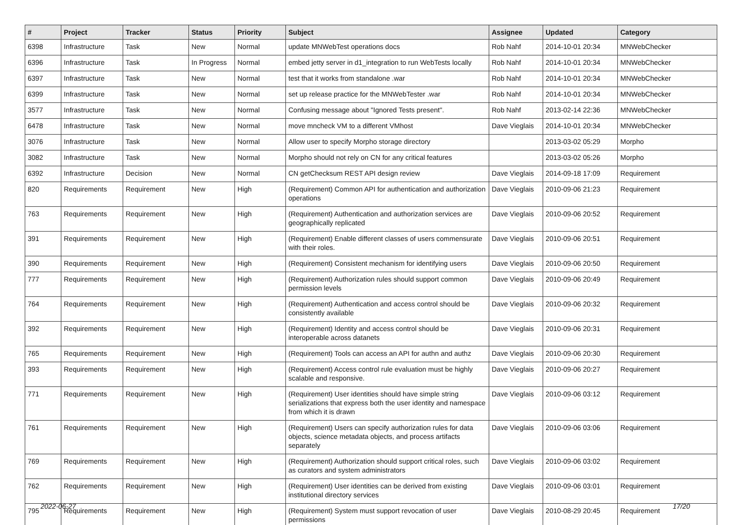| # | Project | Tracker | Status | Priority | Subject | Assignee | Updated | Category |
| --- | --- | --- | --- | --- | --- | --- | --- | --- |
| 6398 | Infrastructure | Task | New | Normal | update MNWebTest operations docs | Rob Nahf | 2014-10-01 20:34 | MNWebChecker |
| 6396 | Infrastructure | Task | In Progress | Normal | embed jetty server in d1_integration to run WebTests locally | Rob Nahf | 2014-10-01 20:34 | MNWebChecker |
| 6397 | Infrastructure | Task | New | Normal | test that it works from standalone .war | Rob Nahf | 2014-10-01 20:34 | MNWebChecker |
| 6399 | Infrastructure | Task | New | Normal | set up release practice for the MNWebTester .war | Rob Nahf | 2014-10-01 20:34 | MNWebChecker |
| 3577 | Infrastructure | Task | New | Normal | Confusing message about "Ignored Tests present". | Rob Nahf | 2013-02-14 22:36 | MNWebChecker |
| 6478 | Infrastructure | Task | New | Normal | move mncheck VM to a different VMhost | Dave Vieglais | 2014-10-01 20:34 | MNWebChecker |
| 3076 | Infrastructure | Task | New | Normal | Allow user to specify Morpho storage directory | | 2013-03-02 05:29 | Morpho |
| 3082 | Infrastructure | Task | New | Normal | Morpho should not rely on CN for any critical features | | 2013-03-02 05:26 | Morpho |
| 6392 | Infrastructure | Decision | New | Normal | CN getChecksum REST API design review | Dave Vieglais | 2014-09-18 17:09 | Requirement |
| 820 | Requirements | Requirement | New | High | (Requirement) Common API for authentication and authorization operations | Dave Vieglais | 2010-09-06 21:23 | Requirement |
| 763 | Requirements | Requirement | New | High | (Requirement) Authentication and authorization services are geographically replicated | Dave Vieglais | 2010-09-06 20:52 | Requirement |
| 391 | Requirements | Requirement | New | High | (Requirement) Enable different classes of users commensurate with their roles. | Dave Vieglais | 2010-09-06 20:51 | Requirement |
| 390 | Requirements | Requirement | New | High | (Requirement) Consistent mechanism for identifying users | Dave Vieglais | 2010-09-06 20:50 | Requirement |
| 777 | Requirements | Requirement | New | High | (Requirement) Authorization rules should support common permission levels | Dave Vieglais | 2010-09-06 20:49 | Requirement |
| 764 | Requirements | Requirement | New | High | (Requirement) Authentication and access control should be consistently available | Dave Vieglais | 2010-09-06 20:32 | Requirement |
| 392 | Requirements | Requirement | New | High | (Requirement) Identity and access control should be interoperable across datanets | Dave Vieglais | 2010-09-06 20:31 | Requirement |
| 765 | Requirements | Requirement | New | High | (Requirement) Tools can access an API for authn and authz | Dave Vieglais | 2010-09-06 20:30 | Requirement |
| 393 | Requirements | Requirement | New | High | (Requirement) Access control rule evaluation must be highly scalable and responsive. | Dave Vieglais | 2010-09-06 20:27 | Requirement |
| 771 | Requirements | Requirement | New | High | (Requirement) User identities should have simple string serializations that express both the user identity and namespace from which it is drawn | Dave Vieglais | 2010-09-06 03:12 | Requirement |
| 761 | Requirements | Requirement | New | High | (Requirement) Users can specify authorization rules for data objects, science metadata objects, and process artifacts separately | Dave Vieglais | 2010-09-06 03:06 | Requirement |
| 769 | Requirements | Requirement | New | High | (Requirement) Authorization should support critical roles, such as curators and system administrators | Dave Vieglais | 2010-09-06 03:02 | Requirement |
| 762 | Requirements | Requirement | New | High | (Requirement) User identities can be derived from existing institutional directory services | Dave Vieglais | 2010-09-06 03:01 | Requirement |
| 795 | Requirements | Requirement | New | High | (Requirement) System must support revocation of user permissions | Dave Vieglais | 2010-08-29 20:45 | Requirement |
2022-06-27 17/20